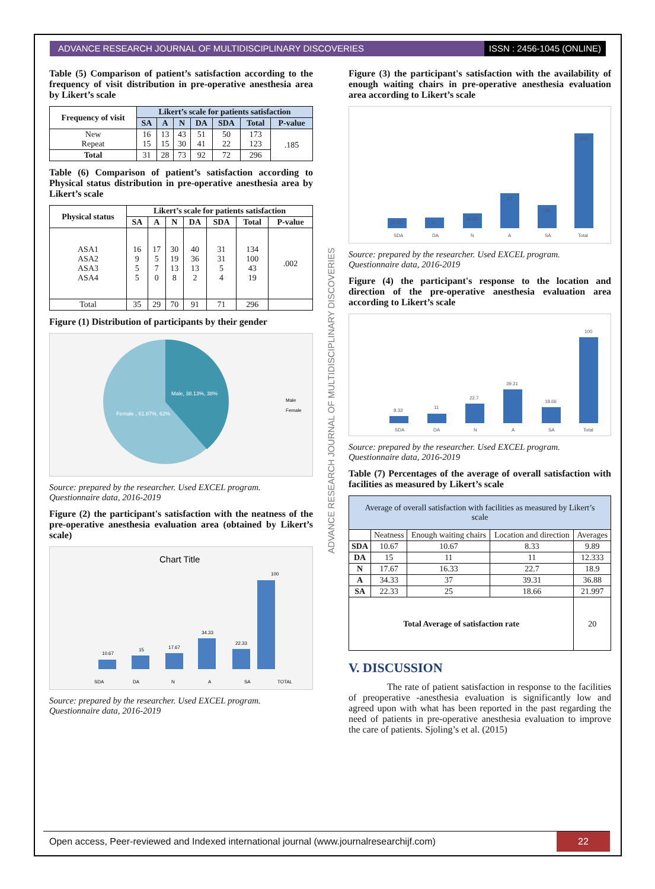ADVANCE RESEARCH JOURNAL OF MULTIDISCIPLINARY DISCOVERIES
ISSN : 2456-1045 (ONLINE)
Table (5) Comparison of patient’s satisfaction according to the frequency of visit distribution in pre-operative anesthesia area by Likert’s scale
| Frequency of visit | Likert’s scale for patients satisfaction | | | | | | |
| --- | --- | --- | --- | --- | --- | --- | --- |
| | SA | A | N | DA | SDA | Total | P-value |
| New Repeat | 16 15 | 13 15 | 43 30 | 51 41 | 50 22 | 173 123 | .185 |
| Total | 31 | 28 | 73 | 92 | 72 | 296 | |
Table (6) Comparison of patient’s satisfaction according to Physical status distribution in pre-operative anesthesia area by Likert’s scale
| Physical status | Likert’s scale for patients satisfaction | | | | | | |
| --- | --- | --- | --- | --- | --- | --- | --- |
| | SA | A | N | DA | SDA | Total | P-value |
| ASA1 ASA2 ASA3 ASA4 | 16 9 5 5 | 17 5 7 0 | 30 19 13 8 | 40 36 13 2 | 31 31 5 4 | 134 100 43 19 | .002 |
| Total | 35 | 29 | 70 | 91 | 71 | 296 | |
Figure (1) Distribution of participants by their gender
Male, 38.13%, 38%
Female , 61.87%, 62%
Male
Female
Source: prepared by the researcher. Used EXCEL program. Questionnaire data, 2016-2019
Figure (2) the participant's satisfaction with the neatness of the pre-operative anesthesia evaluation area (obtained by Likert’s scale)
Chart Title
10.67
15
17.67
34.33
22.33
100
SDA
DA
N
A
SA
TOTAL
Source: prepared by the researcher. Used EXCEL program. Questionnaire data, 2016-2019
ADVANCE RESEARCH JOURNAL OF MULTIDISCIPLINARY DISCOVERIES
Figure (3) the participant's satisfaction with the availability of enough waiting chairs in pre-operative anesthesia evaluation area according to Likert’s scale
10.67
11
16.33
37
25
100
SDA
DA
N
A
SA
Total
Source: prepared by the researcher. Used EXCEL program. Questionnaire data, 2016-2019
Figure (4) the participant's response to the location and direction of the pre-operative anesthesia evaluation area according to Likert’s scale
8.33
11
22.7
39.31
18.66
100
SDA
DA
N
A
SA
Total
Source: prepared by the researcher. Used EXCEL program. Questionnaire data, 2016-2019
Table (7) Percentages of the average of overall satisfaction with facilities as measured by Likert’s scale
| Average of overall satisfaction with facilities as measured by Likert’s scale | | | | |
| --- | --- | --- | --- | --- |
| | Neatness | Enough waiting chairs | Location and direction | Averages |
| SDA | 10.67 | 10.67 | 8.33 | 9.89 |
| DA | 15 | 11 | 11 | 12.333 |
| N | 17.67 | 16.33 | 22.7 | 18.9 |
| A | 34.33 | 37 | 39.31 | 36.88 |
| SA | 22.33 | 25 | 18.66 | 21.997 |
| Total Average of satisfaction rate | | | | 20 |
V. DISCUSSION
The rate of patient satisfaction in response to the facilities of preoperative -anesthesia evaluation is significantly low and agreed upon with what has been reported in the past regarding the need of patients in pre-operative anesthesia evaluation to improve the care of patients. Sjoling’s et al. (2015)
Open access, Peer-reviewed and Indexed international journal (www.journalresearchijf.com)
22